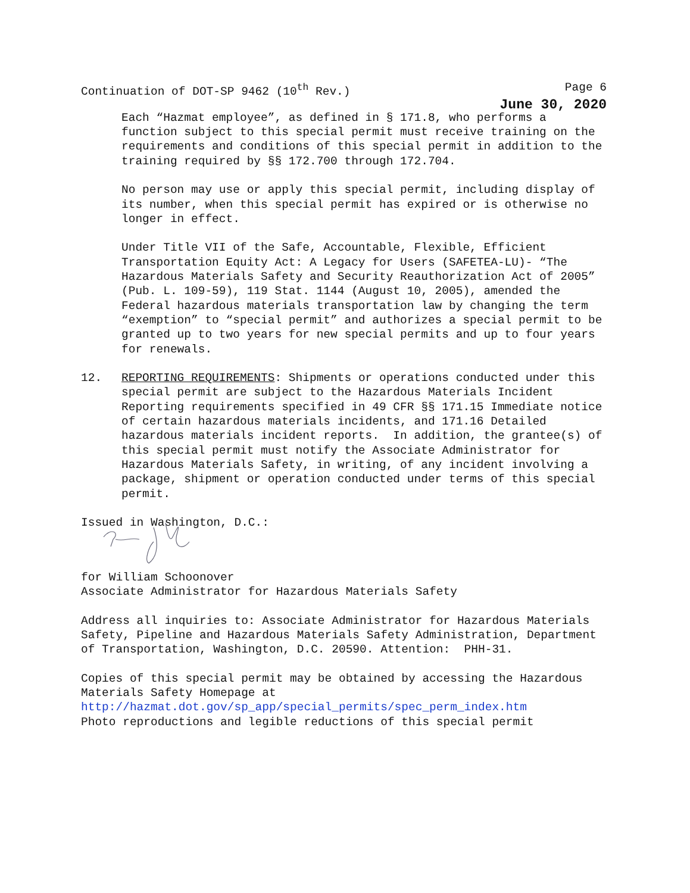Continuation of DOT-SP 9462 (10<sup>th</sup> Rev.) Page 6
June 30, 2020
Each “Hazmat employee”, as defined in § 171.8, who performs a function subject to this special permit must receive training on the requirements and conditions of this special permit in addition to the training required by §§ 172.700 through 172.704.
No person may use or apply this special permit, including display of its number, when this special permit has expired or is otherwise no longer in effect.
Under Title VII of the Safe, Accountable, Flexible, Efficient Transportation Equity Act: A Legacy for Users (SAFETEA-LU)- “The Hazardous Materials Safety and Security Reauthorization Act of 2005” (Pub. L. 109-59), 119 Stat. 1144 (August 10, 2005), amended the Federal hazardous materials transportation law by changing the term “exemption” to “special permit” and authorizes a special permit to be granted up to two years for new special permits and up to four years for renewals.
12. REPORTING REQUIREMENTS: Shipments or operations conducted under this special permit are subject to the Hazardous Materials Incident Reporting requirements specified in 49 CFR §§ 171.15 Immediate notice of certain hazardous materials incidents, and 171.16 Detailed hazardous materials incident reports. In addition, the grantee(s) of this special permit must notify the Associate Administrator for Hazardous Materials Safety, in writing, of any incident involving a package, shipment or operation conducted under terms of this special permit.
Issued in Washington, D.C.:
for William Schoonover Associate Administrator for Hazardous Materials Safety
Address all inquiries to: Associate Administrator for Hazardous Materials Safety, Pipeline and Hazardous Materials Safety Administration, Department of Transportation, Washington, D.C. 20590. Attention: PHH-31.
Copies of this special permit may be obtained by accessing the Hazardous Materials Safety Homepage at http://hazmat.dot.gov/sp_app/special_permits/spec_perm_index.htm Photo reproductions and legible reductions of this special permit